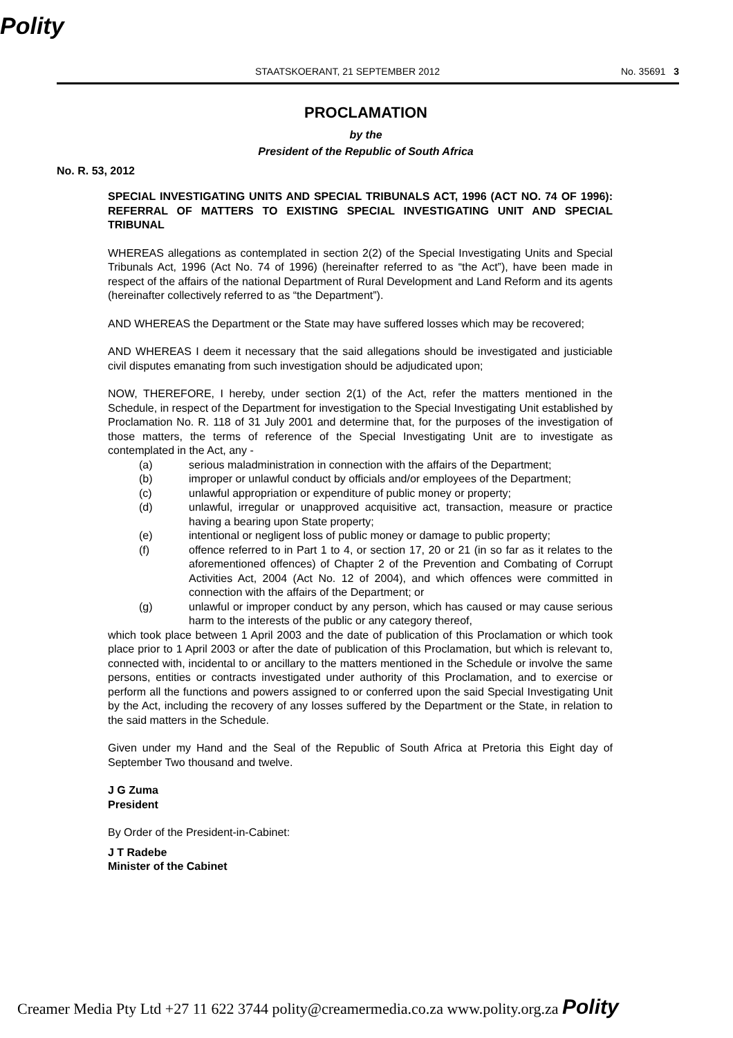Polity
STAATSKOERANT, 21 SEPTEMBER 2012 No. 35691 3
PROCLAMATION
by the
President of the Republic of South Africa
No. R. 53, 2012
SPECIAL INVESTIGATING UNITS AND SPECIAL TRIBUNALS ACT, 1996 (ACT NO. 74 OF 1996): REFERRAL OF MATTERS TO EXISTING SPECIAL INVESTIGATING UNIT AND SPECIAL TRIBUNAL
WHEREAS allegations as contemplated in section 2(2) of the Special Investigating Units and Special Tribunals Act, 1996 (Act No. 74 of 1996) (hereinafter referred to as “the Act”), have been made in respect of the affairs of the national Department of Rural Development and Land Reform and its agents (hereinafter collectively referred to as “the Department”).
AND WHEREAS the Department or the State may have suffered losses which may be recovered;
AND WHEREAS I deem it necessary that the said allegations should be investigated and justiciable civil disputes emanating from such investigation should be adjudicated upon;
NOW, THEREFORE, I hereby, under section 2(1) of the Act, refer the matters mentioned in the Schedule, in respect of the Department for investigation to the Special Investigating Unit established by Proclamation No. R. 118 of 31 July 2001 and determine that, for the purposes of the investigation of those matters, the terms of reference of the Special Investigating Unit are to investigate as contemplated in the Act, any -
(a) serious maladministration in connection with the affairs of the Department;
(b) improper or unlawful conduct by officials and/or employees of the Department;
(c) unlawful appropriation or expenditure of public money or property;
(d) unlawful, irregular or unapproved acquisitive act, transaction, measure or practice having a bearing upon State property;
(e) intentional or negligent loss of public money or damage to public property;
(f) offence referred to in Part 1 to 4, or section 17, 20 or 21 (in so far as it relates to the aforementioned offences) of Chapter 2 of the Prevention and Combating of Corrupt Activities Act, 2004 (Act No. 12 of 2004), and which offences were committed in connection with the affairs of the Department; or
(g) unlawful or improper conduct by any person, which has caused or may cause serious harm to the interests of the public or any category thereof,
which took place between 1 April 2003 and the date of publication of this Proclamation or which took place prior to 1 April 2003 or after the date of publication of this Proclamation, but which is relevant to, connected with, incidental to or ancillary to the matters mentioned in the Schedule or involve the same persons, entities or contracts investigated under authority of this Proclamation, and to exercise or perform all the functions and powers assigned to or conferred upon the said Special Investigating Unit by the Act, including the recovery of any losses suffered by the Department or the State, in relation to the said matters in the Schedule.
Given under my Hand and the Seal of the Republic of South Africa at Pretoria this Eight day of September Two thousand and twelve.
J G Zuma
President
By Order of the President-in-Cabinet:
J T Radebe
Minister of the Cabinet
Creamer Media Pty Ltd +27 11 622 3744 polity@creamermedia.co.za www.polity.org.za Polity